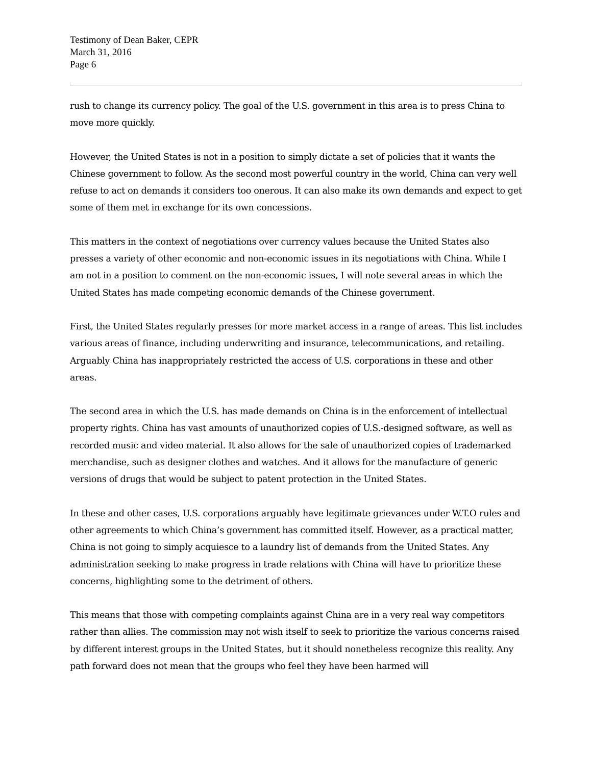Testimony of Dean Baker, CEPR
March 31, 2016
Page 6
rush to change its currency policy. The goal of the U.S. government in this area is to press China to move more quickly.
However, the United States is not in a position to simply dictate a set of policies that it wants the Chinese government to follow. As the second most powerful country in the world, China can very well refuse to act on demands it considers too onerous. It can also make its own demands and expect to get some of them met in exchange for its own concessions.
This matters in the context of negotiations over currency values because the United States also presses a variety of other economic and non-economic issues in its negotiations with China. While I am not in a position to comment on the non-economic issues, I will note several areas in which the United States has made competing economic demands of the Chinese government.
First, the United States regularly presses for more market access in a range of areas. This list includes various areas of finance, including underwriting and insurance, telecommunications, and retailing. Arguably China has inappropriately restricted the access of U.S. corporations in these and other areas.
The second area in which the U.S. has made demands on China is in the enforcement of intellectual property rights. China has vast amounts of unauthorized copies of U.S.-designed software, as well as recorded music and video material. It also allows for the sale of unauthorized copies of trademarked merchandise, such as designer clothes and watches. And it allows for the manufacture of generic versions of drugs that would be subject to patent protection in the United States.
In these and other cases, U.S. corporations arguably have legitimate grievances under W.T.O rules and other agreements to which China’s government has committed itself. However, as a practical matter, China is not going to simply acquiesce to a laundry list of demands from the United States. Any administration seeking to make progress in trade relations with China will have to prioritize these concerns, highlighting some to the detriment of others.
This means that those with competing complaints against China are in a very real way competitors rather than allies. The commission may not wish itself to seek to prioritize the various concerns raised by different interest groups in the United States, but it should nonetheless recognize this reality. Any path forward does not mean that the groups who feel they have been harmed will